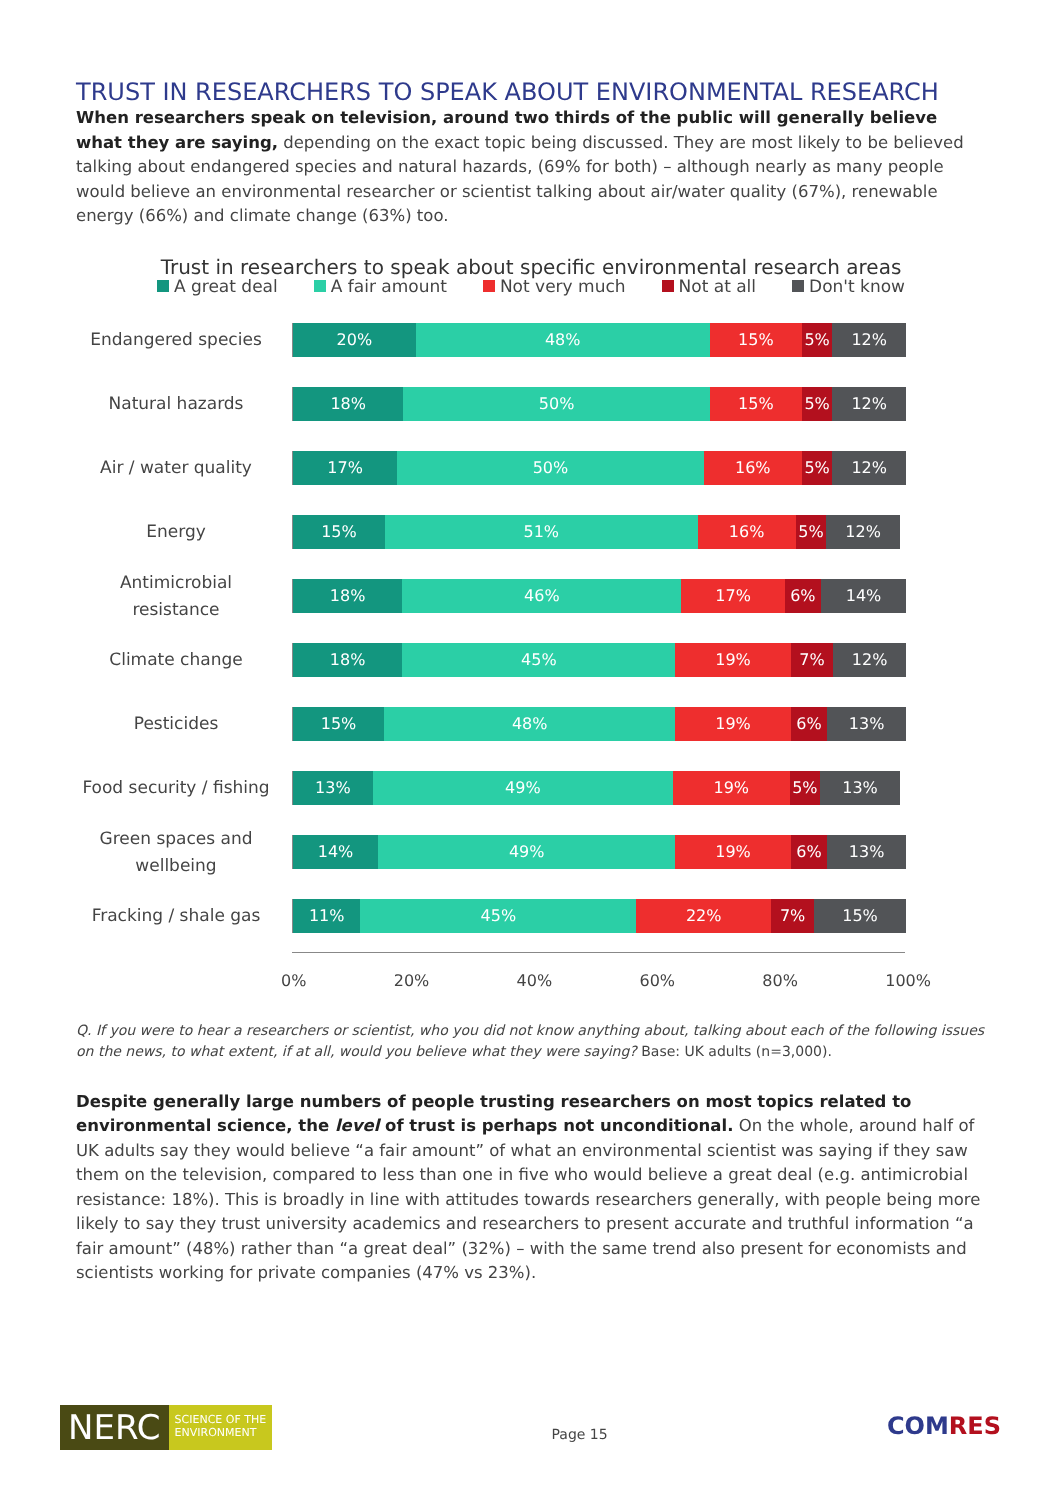TRUST IN RESEARCHERS TO SPEAK ABOUT ENVIRONMENTAL RESEARCH
When researchers speak on television, around two thirds of the public will generally believe what they are saying, depending on the exact topic being discussed. They are most likely to be believed talking about endangered species and natural hazards, (69% for both) – although nearly as many people would believe an environmental researcher or scientist talking about air/water quality (67%), renewable energy (66%) and climate change (63%) too.
Trust in researchers to speak about specific environmental research areas
A great deal A fair amount Not very much Not at all Don't know
Endangered species
20% 48% 15% 5% 12%
Natural hazards
18% 50% 15% 5% 12%
Air / water quality
17% 50% 16% 5% 12%
Energy
15% 51% 16% 5% 12%
Antimicrobial resistance
18% 46% 17% 6% 14%
Climate change
18% 45% 19% 7% 12%
Pesticides
15% 48% 19% 6% 13%
Food security / fishing
13% 49% 19% 5% 13%
Green spaces and wellbeing
14% 49% 19% 6% 13%
Fracking / shale gas
11% 45% 22% 7% 15%
0% 20% 40% 60% 80% 100%
Q. If you were to hear a researchers or scientist, who you did not know anything about, talking about each of the following issues on the news, to what extent, if at all, would you believe what they were saying? Base: UK adults (n=3,000).
Despite generally large numbers of people trusting researchers on most topics related to environmental science, the level of trust is perhaps not unconditional. On the whole, around half of UK adults say they would believe “a fair amount” of what an environmental scientist was saying if they saw them on the television, compared to less than one in five who would believe a great deal (e.g. antimicrobial resistance: 18%). This is broadly in line with attitudes towards researchers generally, with people being more likely to say they trust university academics and researchers to present accurate and truthful information “a fair amount” (48%) rather than “a great deal” (32%) – with the same trend also present for economists and scientists working for private companies (47% vs 23%).
NERC
SCIENCE OF THE
ENVIRONMENT
Page 15
COMRES